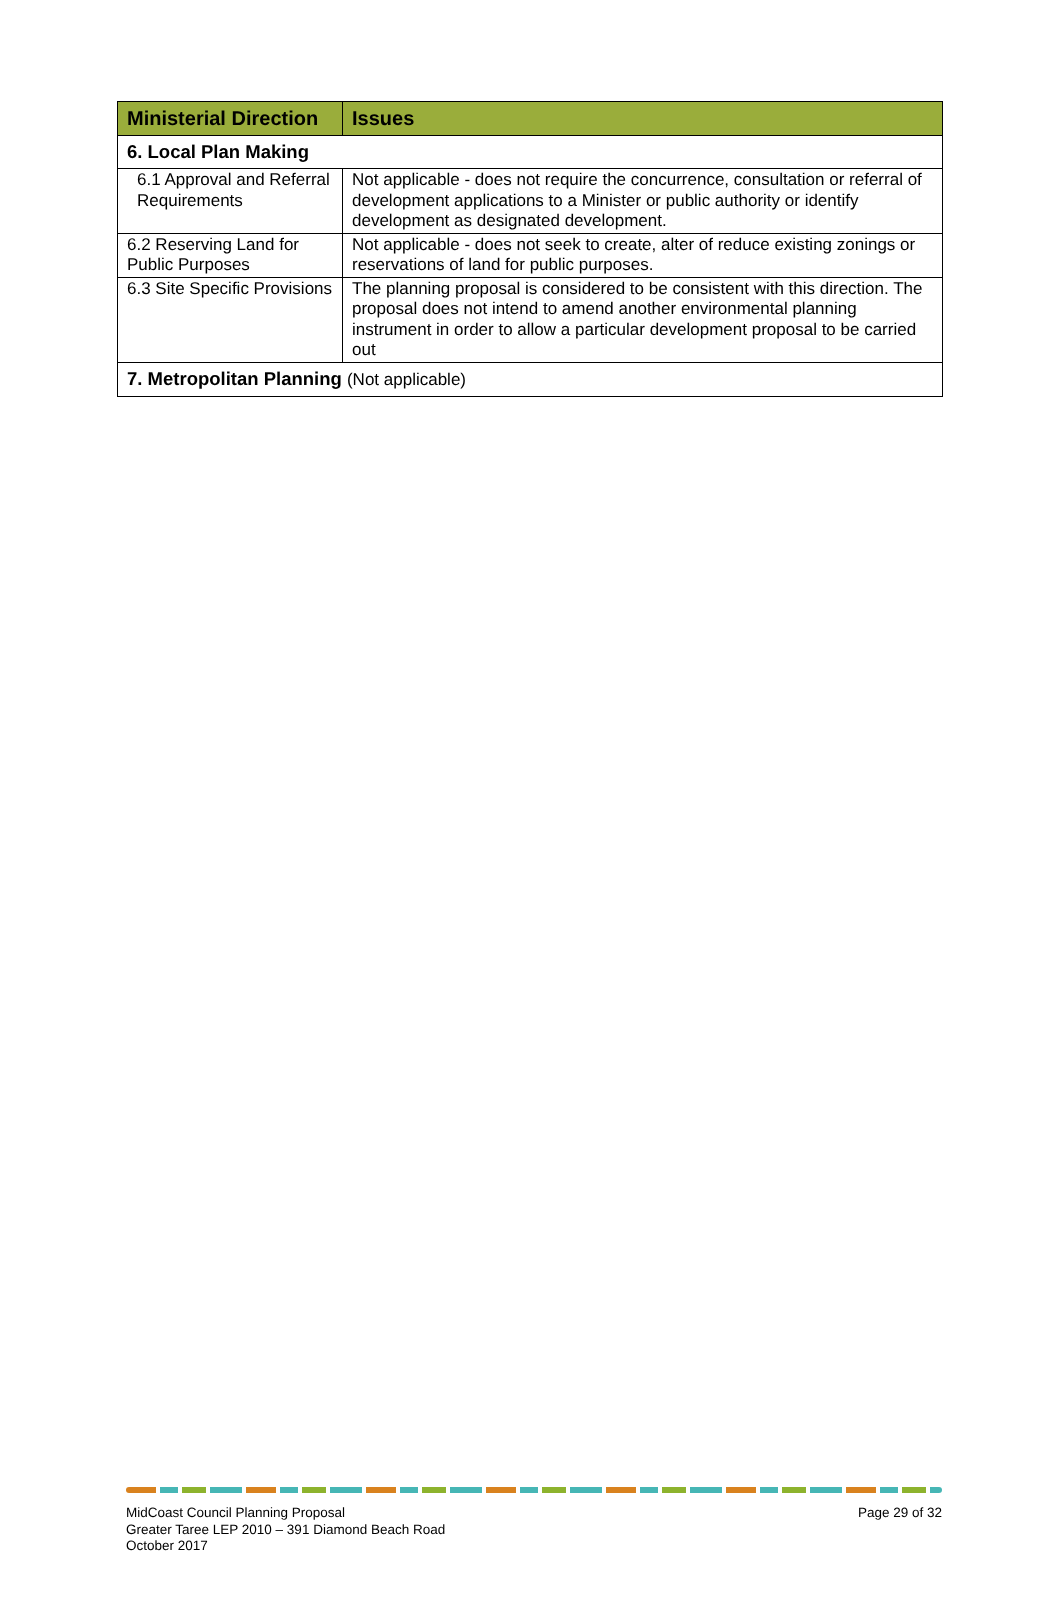| Ministerial Direction | Issues |
| --- | --- |
| 6. Local Plan Making | |
| 6.1 Approval and Referral Requirements | Not applicable - does not require the concurrence, consultation or referral of development applications to a Minister or public authority or identify development as designated development. |
| 6.2 Reserving Land for Public Purposes | Not applicable - does not seek to create, alter of reduce existing zonings or reservations of land for public purposes. |
| 6.3 Site Specific Provisions | The planning proposal is considered to be consistent with this direction. The proposal does not intend to amend another environmental planning instrument in order to allow a particular development proposal to be carried out |
| 7. Metropolitan Planning (Not applicable) | |
MidCoast Council Planning Proposal
Greater Taree LEP 2010 – 391 Diamond Beach Road
October 2017
Page 29 of 32